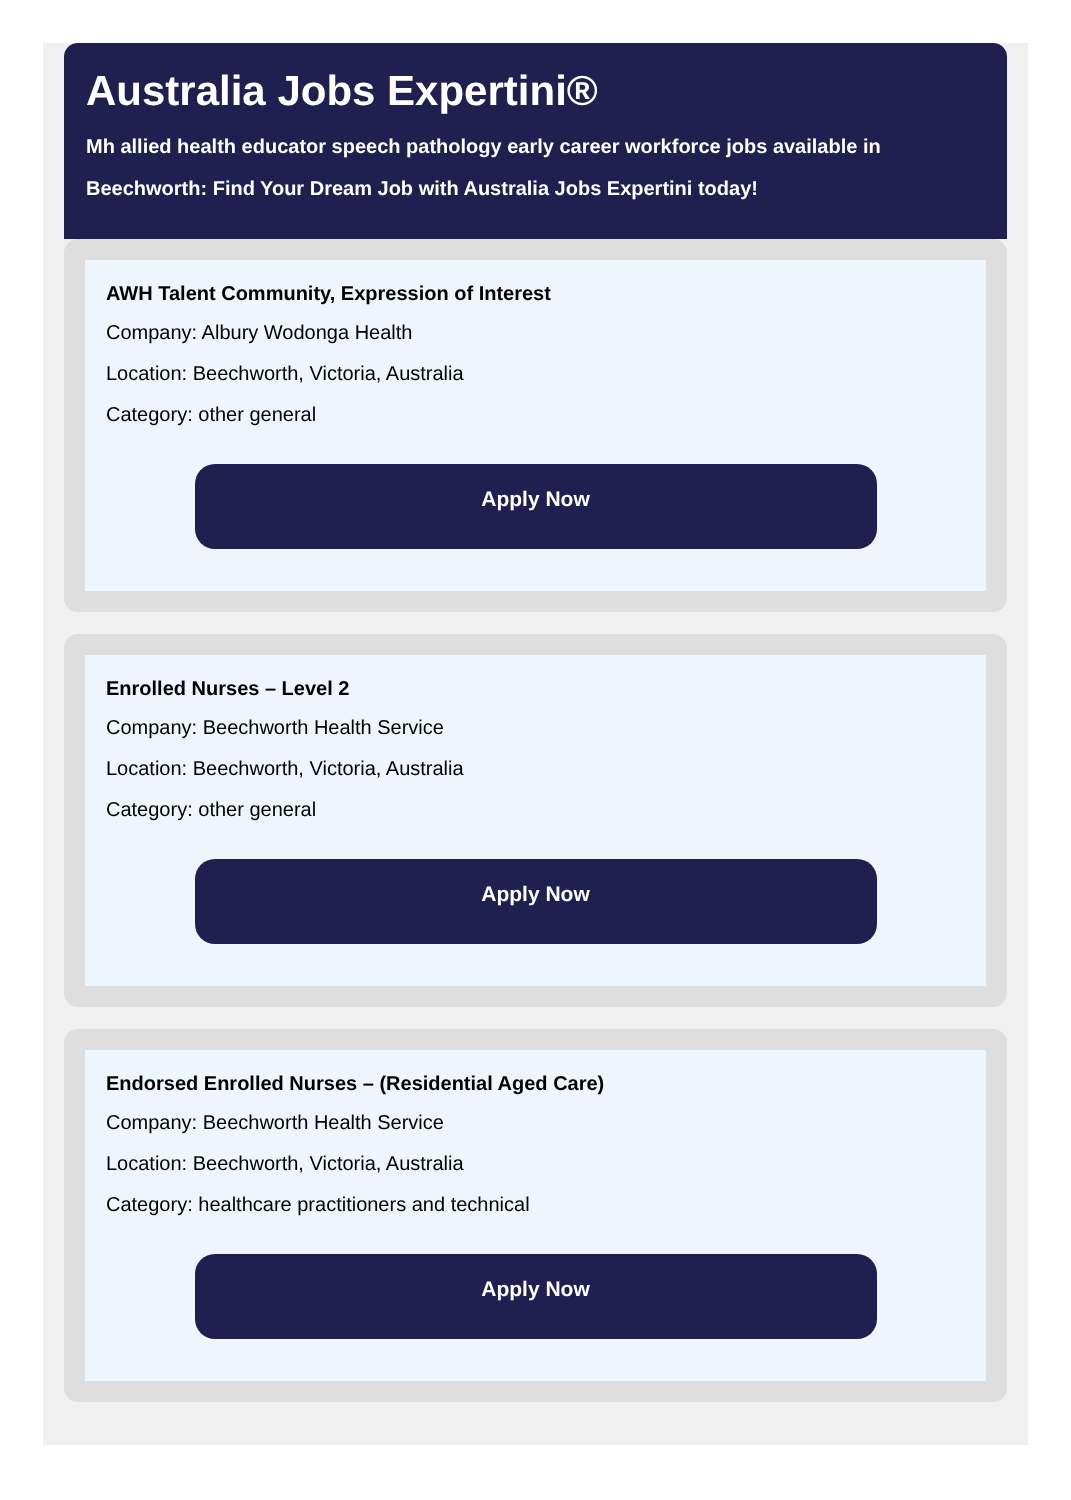Australia Jobs Expertini®
Mh allied health educator speech pathology early career workforce jobs available in Beechworth: Find Your Dream Job with Australia Jobs Expertini today!
AWH Talent Community, Expression of Interest
Company: Albury Wodonga Health
Location: Beechworth, Victoria, Australia
Category: other general
Apply Now
Enrolled Nurses – Level 2
Company: Beechworth Health Service
Location: Beechworth, Victoria, Australia
Category: other general
Apply Now
Endorsed Enrolled Nurses – (Residential Aged Care)
Company: Beechworth Health Service
Location: Beechworth, Victoria, Australia
Category: healthcare practitioners and technical
Apply Now